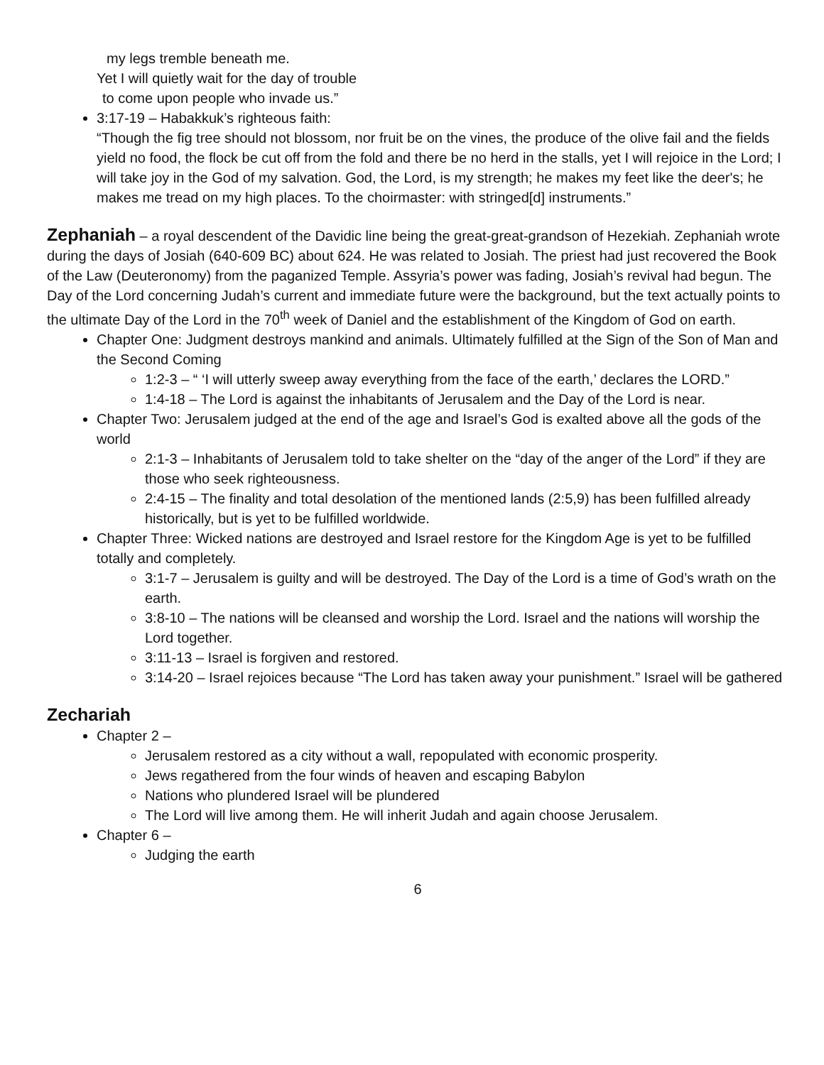my legs tremble beneath me.
Yet I will quietly wait for the day of trouble
to come upon people who invade us.”
3:17-19 – Habakkuk’s righteous faith:
“Though the fig tree should not blossom, nor fruit be on the vines, the produce of the olive fail and the fields yield no food, the flock be cut off from the fold and there be no herd in the stalls, yet I will rejoice in the Lord; I will take joy in the God of my salvation. God, the Lord, is my strength; he makes my feet like the deer's; he makes me tread on my high places. To the choirmaster: with stringed[d] instruments.”
Zephaniah – a royal descendent of the Davidic line being the great-great-grandson of Hezekiah. Zephaniah wrote during the days of Josiah (640-609 BC) about 624. He was related to Josiah. The priest had just recovered the Book of the Law (Deuteronomy) from the paganized Temple. Assyria’s power was fading, Josiah’s revival had begun. The Day of the Lord concerning Judah’s current and immediate future were the background, but the text actually points to the ultimate Day of the Lord in the 70<sup>th</sup> week of Daniel and the establishment of the Kingdom of God on earth.
Chapter One: Judgment destroys mankind and animals. Ultimately fulfilled at the Sign of the Son of Man and the Second Coming
1:2-3 – “ ‘I will utterly sweep away everything from the face of the earth,’ declares the LORD.”
1:4-18 – The Lord is against the inhabitants of Jerusalem and the Day of the Lord is near.
Chapter Two: Jerusalem judged at the end of the age and Israel’s God is exalted above all the gods of the world
2:1-3 – Inhabitants of Jerusalem told to take shelter on the “day of the anger of the Lord” if they are those who seek righteousness.
2:4-15 – The finality and total desolation of the mentioned lands (2:5,9) has been fulfilled already historically, but is yet to be fulfilled worldwide.
Chapter Three: Wicked nations are destroyed and Israel restore for the Kingdom Age is yet to be fulfilled totally and completely.
3:1-7 – Jerusalem is guilty and will be destroyed. The Day of the Lord is a time of God’s wrath on the earth.
3:8-10 – The nations will be cleansed and worship the Lord. Israel and the nations will worship the Lord together.
3:11-13 – Israel is forgiven and restored.
3:14-20 – Israel rejoices because “The Lord has taken away your punishment.” Israel will be gathered
Zechariah
Chapter 2 –
Jerusalem restored as a city without a wall, repopulated with economic prosperity.
Jews regathered from the four winds of heaven and escaping Babylon
Nations who plundered Israel will be plundered
The Lord will live among them. He will inherit Judah and again choose Jerusalem.
Chapter 6 –
Judging the earth
6